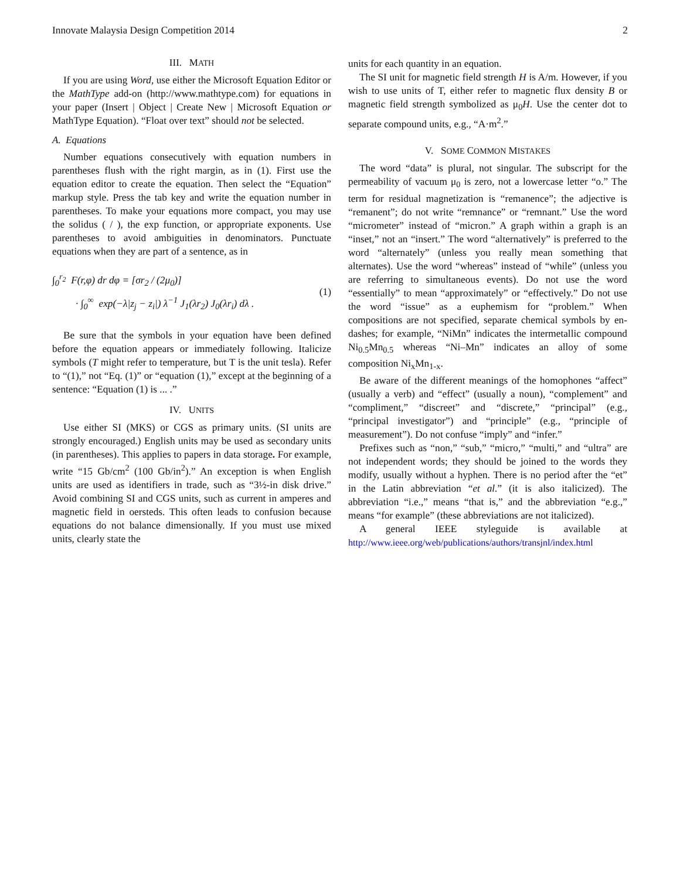Innovate Malaysia Design Competition 2014 2
III. MATH
If you are using Word, use either the Microsoft Equation Editor or the MathType add-on (http://www.mathtype.com) for equations in your paper (Insert | Object | Create New | Microsoft Equation or MathType Equation). “Float over text” should not be selected.
A. Equations
Number equations consecutively with equation numbers in parentheses flush with the right margin, as in (1). First use the equation editor to create the equation. Then select the “Equation” markup style. Press the tab key and write the equation number in parentheses. To make your equations more compact, you may use the solidus ( / ), the exp function, or appropriate exponents. Use parentheses to avoid ambiguities in denominators. Punctuate equations when they are part of a sentence, as in
∫<sub>0</sub><sup>r<sub>2</sub></sup> F(r,φ) dr dφ = [σr<sub>2</sub> / (2μ<sub>0</sub>)]
· ∫<sub>0</sub><sup>∞</sup> exp(−λ|z<sub>j</sub> − z<sub>i</sub>|) λ<sup>−1</sup> J<sub>1</sub>(λr<sub>2</sub>) J<sub>0</sub>(λr<sub>i</sub>) dλ .
(1)
Be sure that the symbols in your equation have been defined before the equation appears or immediately following. Italicize symbols (T might refer to temperature, but T is the unit tesla). Refer to “(1),” not “Eq. (1)” or “equation (1),” except at the beginning of a sentence: “Equation (1) is ... .”
IV. UNITS
Use either SI (MKS) or CGS as primary units. (SI units are strongly encouraged.) English units may be used as secondary units (in parentheses). This applies to papers in data storage. For example, write “15 Gb/cm<sup>2</sup> (100 Gb/in<sup>2</sup>).” An exception is when English units are used as identifiers in trade, such as “3½-in disk drive.” Avoid combining SI and CGS units, such as current in amperes and magnetic field in oersteds. This often leads to confusion because equations do not balance dimensionally. If you must use mixed units, clearly state the
units for each quantity in an equation.
The SI unit for magnetic field strength H is A/m. However, if you wish to use units of T, either refer to magnetic flux density B or magnetic field strength symbolized as μ<sub>0</sub>H. Use the center dot to separate compound units, e.g., “A·m<sup>2</sup>.”
V. SOME COMMON MISTAKES
The word “data” is plural, not singular. The subscript for the permeability of vacuum μ<sub>0</sub> is zero, not a lowercase letter “o.” The term for residual magnetization is “remanence”; the adjective is “remanent”; do not write “remnance” or “remnant.” Use the word “micrometer” instead of “micron.” A graph within a graph is an “inset,” not an “insert.” The word “alternatively” is preferred to the word “alternately” (unless you really mean something that alternates). Use the word “whereas” instead of “while” (unless you are referring to simultaneous events). Do not use the word “essentially” to mean “approximately” or “effectively.” Do not use the word “issue” as a euphemism for “problem.” When compositions are not specified, separate chemical symbols by en-dashes; for example, “NiMn” indicates the intermetallic compound Ni<sub>0.5</sub>Mn<sub>0.5</sub> whereas “Ni–Mn” indicates an alloy of some composition Ni<sub>x</sub>Mn<sub>1-x</sub>.
Be aware of the different meanings of the homophones “affect” (usually a verb) and “effect” (usually a noun), “complement” and “compliment,” “discreet” and “discrete,” “principal” (e.g., “principal investigator”) and “principle” (e.g., “principle of measurement”). Do not confuse “imply” and “infer.”
Prefixes such as “non,” “sub,” “micro,” “multi,” and “ultra” are not independent words; they should be joined to the words they modify, usually without a hyphen. There is no period after the “et” in the Latin abbreviation “et al.” (it is also italicized). The abbreviation “i.e.,” means “that is,” and the abbreviation “e.g.,” means “for example” (these abbreviations are not italicized).
A general IEEE styleguide is available at
http://www.ieee.org/web/publications/authors/transjnl/index.html